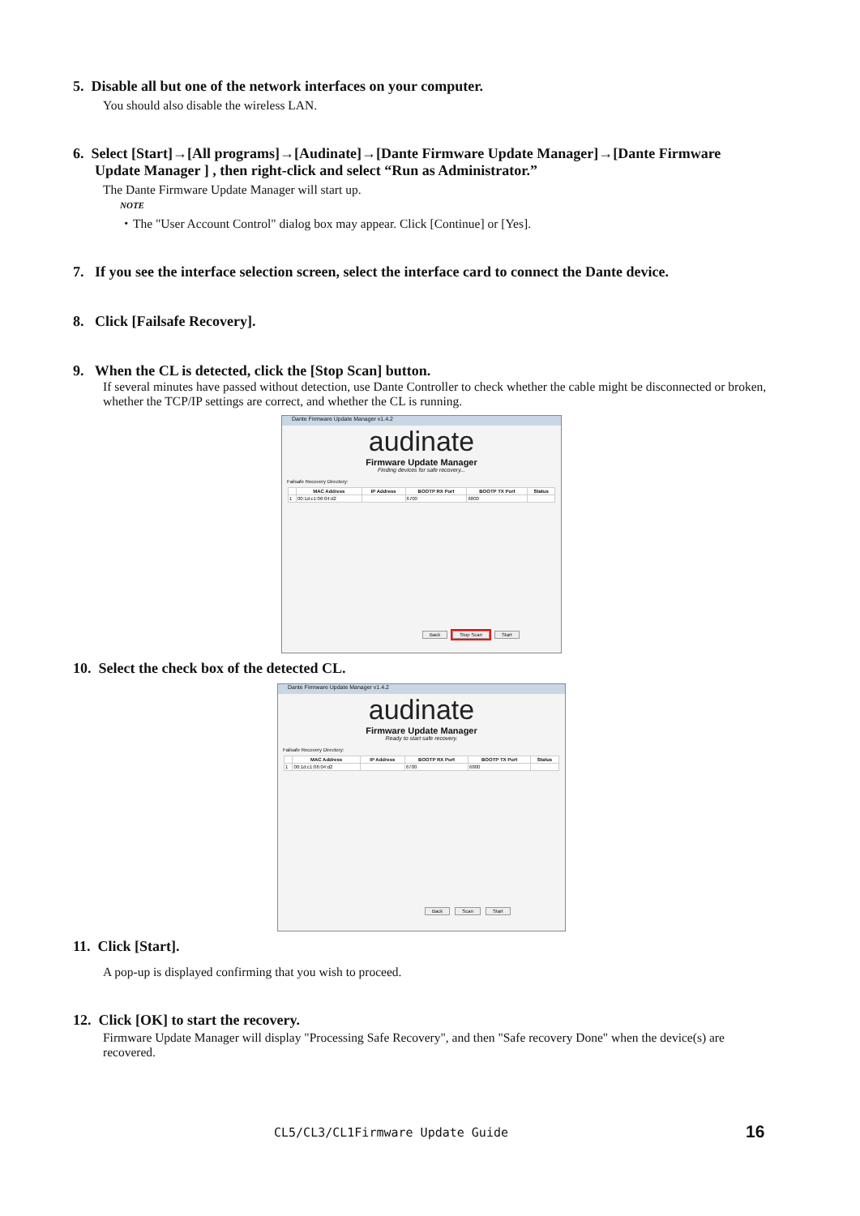5. Disable all but one of the network interfaces on your computer.
You should also disable the wireless LAN.
6. Select [Start]→[All programs]→[Audinate]→[Dante Firmware Update Manager]→[Dante Firmware
Update Manager ] , then right-click and select “Run as Administrator.”
The Dante Firmware Update Manager will start up.
NOTE
・The "User Account Control" dialog box may appear. Click [Continue] or [Yes].
7. If you see the interface selection screen, select the interface card to connect the Dante device.
8. Click [Failsafe Recovery].
9. When the CL is detected, click the [Stop Scan] button.
If several minutes have passed without detection, use Dante Controller to check whether the cable might be disconnected or broken, whether the TCP/IP settings are correct, and whether the CL is running.
Dante Firmware Update Manager v1.4.2
audinate
Firmware Update Manager
Finding devices for safe recovery...
Failsafe Recovery Directory:
| | MAC Address | IP Address | BOOTP RX Port | BOOTP TX Port | Status |
| --- | --- | --- | --- | --- | --- |
| 1 | 00:1d:c1:06:04:d2 | | 6700 | 6800 | |
Back Stop Scan Start
10. Select the check box of the detected CL.
Dante Firmware Update Manager v1.4.2
audinate
Firmware Update Manager
Ready to start safe recovery.
Failsafe Recovery Directory:
| | MAC Address | IP Address | BOOTP RX Port | BOOTP TX Port | Status |
| --- | --- | --- | --- | --- | --- |
| 1 | 00:1d:c1:06:04:d2 | | 6700 | 6800 | |
Back Scan Start
11. Click [Start].
A pop-up is displayed confirming that you wish to proceed.
12. Click [OK] to start the recovery.
Firmware Update Manager will display "Processing Safe Recovery", and then "Safe recovery Done" when the device(s) are recovered.
CL5/CL3/CL1Firmware Update Guide
16